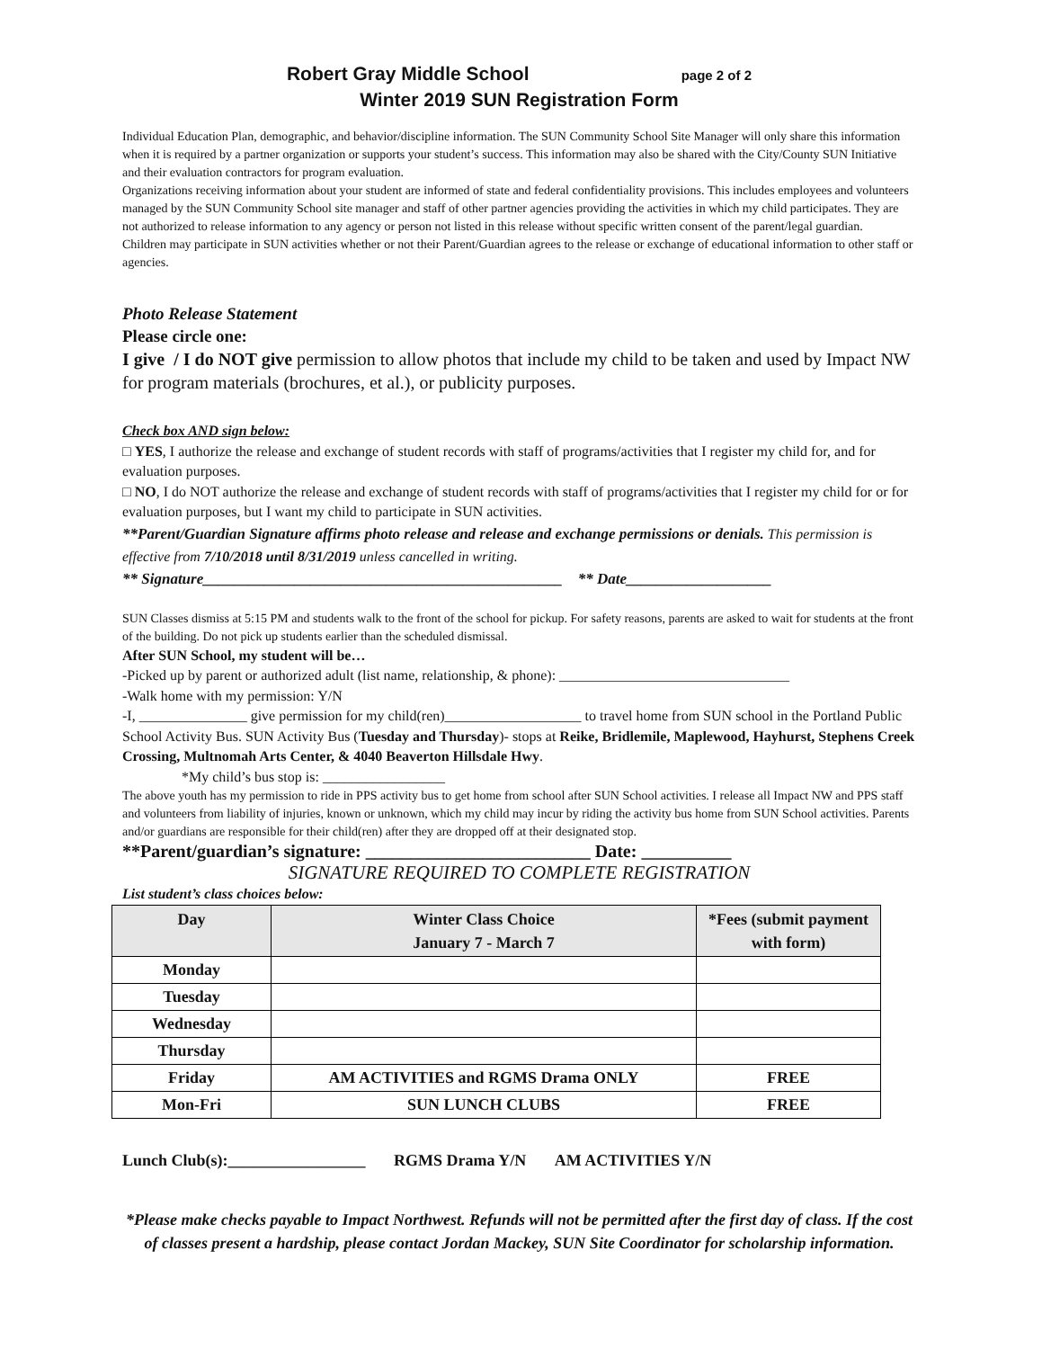Robert Gray Middle School page 2 of 2
Winter 2019 SUN Registration Form
Individual Education Plan, demographic, and behavior/discipline information. The SUN Community School Site Manager will only share this information when it is required by a partner organization or supports your student’s success. This information may also be shared with the City/County SUN Initiative and their evaluation contractors for program evaluation.
Organizations receiving information about your student are informed of state and federal confidentiality provisions. This includes employees and volunteers managed by the SUN Community School site manager and staff of other partner agencies providing the activities in which my child participates. They are not authorized to release information to any agency or person not listed in this release without specific written consent of the parent/legal guardian.
Children may participate in SUN activities whether or not their Parent/Guardian agrees to the release or exchange of educational information to other staff or agencies.
Photo Release Statement
Please circle one:
I give / I do NOT give permission to allow photos that include my child to be taken and used by Impact NW for program materials (brochures, et al.), or publicity purposes.
Check box AND sign below:
□ YES, I authorize the release and exchange of student records with staff of programs/activities that I register my child for, and for evaluation purposes.
□ NO, I do NOT authorize the release and exchange of student records with staff of programs/activities that I register my child for or for evaluation purposes, but I want my child to participate in SUN activities.
**Parent/Guardian Signature affirms photo release and release and exchange permissions or denials. This permission is effective from 7/10/2018 until 8/31/2019 unless cancelled in writing.
** Signature_______________________________________________ ** Date___________________
SUN Classes dismiss at 5:15 PM and students walk to the front of the school for pickup. For safety reasons, parents are asked to wait for students at the front of the building. Do not pick up students earlier than the scheduled dismissal.
After SUN School, my student will be…
-Picked up by parent or authorized adult (list name, relationship, & phone): ________________________________
-Walk home with my permission: Y/N
-I, _______________ give permission for my child(ren)___________________ to travel home from SUN school in the Portland Public School Activity Bus. SUN Activity Bus (Tuesday and Thursday)- stops at Reike, Bridlemile, Maplewood, Hayhurst, Stephens Creek Crossing, Multnomah Arts Center, & 4040 Beaverton Hillsdale Hwy.
*My child’s bus stop is: _________________
The above youth has my permission to ride in PPS activity bus to get home from school after SUN School activities. I release all Impact NW and PPS staff and volunteers from liability of injuries, known or unknown, which my child may incur by riding the activity bus home from SUN School activities. Parents and/or guardians are responsible for their child(ren) after they are dropped off at their designated stop.
**Parent/guardian’s signature: _________________________ Date: __________
SIGNATURE REQUIRED TO COMPLETE REGISTRATION
List student’s class choices below:
| Day | Winter Class Choice January 7 - March 7 | *Fees (submit payment with form) |
| --- | --- | --- |
| Monday | | |
| Tuesday | | |
| Wednesday | | |
| Thursday | | |
| Friday | AM ACTIVITIES and RGMS Drama ONLY | FREE |
| Mon-Fri | SUN LUNCH CLUBS | FREE |
Lunch Club(s):_________________ RGMS Drama Y/N AM ACTIVITIES Y/N
*Please make checks payable to Impact Northwest. Refunds will not be permitted after the first day of class. If the cost of classes present a hardship, please contact Jordan Mackey, SUN Site Coordinator for scholarship information.